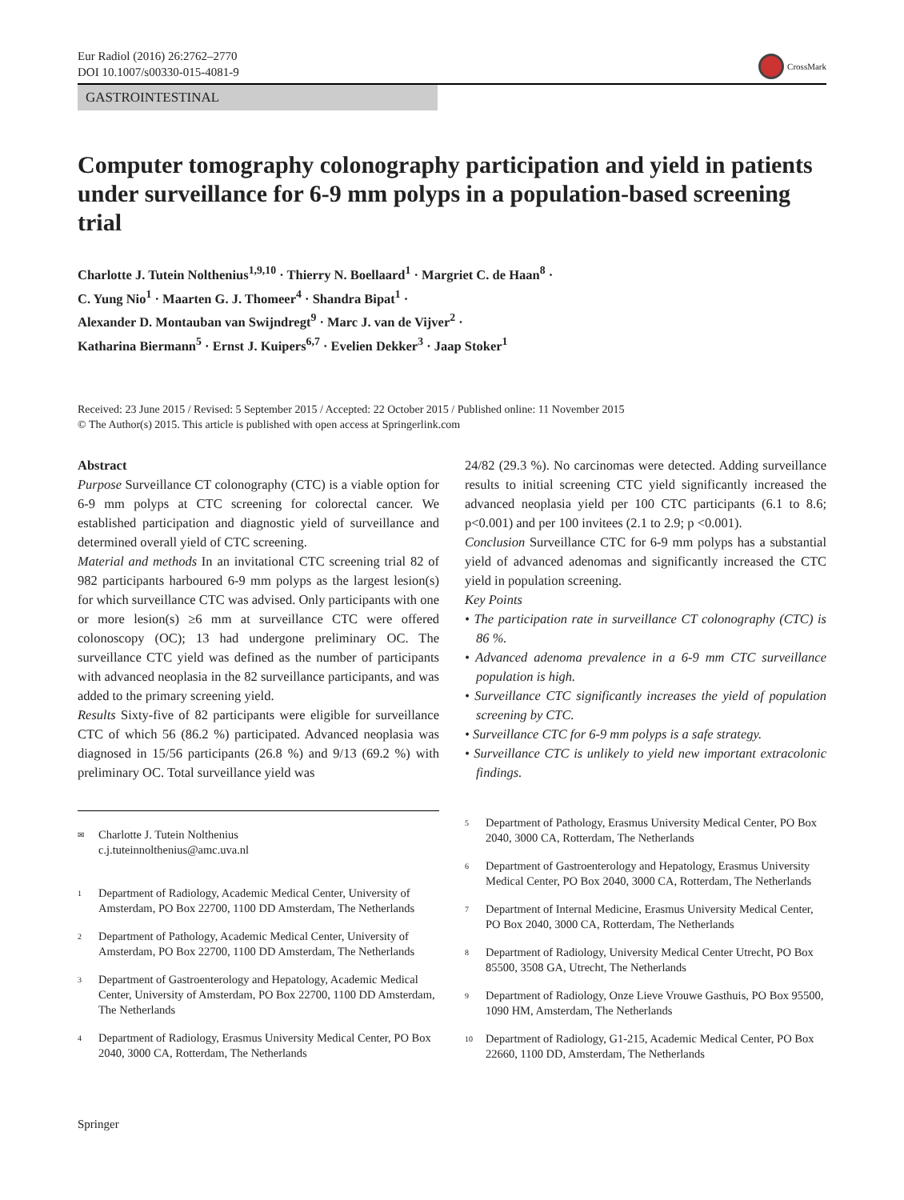Eur Radiol (2016) 26:2762–2770
DOI 10.1007/s00330-015-4081-9
CrossMark
GASTROINTESTINAL
Computer tomography colonography participation and yield in patients under surveillance for 6-9 mm polyps in a population-based screening trial
Charlotte J. Tutein Nolthenius<sup>1,9,10</sup> · Thierry N. Boellaard<sup>1</sup> · Margriet C. de Haan<sup>8</sup> ·
C. Yung Nio<sup>1</sup> · Maarten G. J. Thomeer<sup>4</sup> · Shandra Bipat<sup>1</sup> ·
Alexander D. Montauban van Swijndregt<sup>9</sup> · Marc J. van de Vijver<sup>2</sup> ·
Katharina Biermann<sup>5</sup> · Ernst J. Kuipers<sup>6,7</sup> · Evelien Dekker<sup>3</sup> · Jaap Stoker<sup>1</sup>
Received: 23 June 2015 / Revised: 5 September 2015 / Accepted: 22 October 2015 / Published online: 11 November 2015
© The Author(s) 2015. This article is published with open access at Springerlink.com
Abstract
Purpose Surveillance CT colonography (CTC) is a viable option for 6-9 mm polyps at CTC screening for colorectal cancer. We established participation and diagnostic yield of surveillance and determined overall yield of CTC screening.
Material and methods In an invitational CTC screening trial 82 of 982 participants harboured 6-9 mm polyps as the largest lesion(s) for which surveillance CTC was advised. Only participants with one or more lesion(s) ≥6 mm at surveillance CTC were offered colonoscopy (OC); 13 had undergone preliminary OC. The surveillance CTC yield was defined as the number of participants with advanced neoplasia in the 82 surveillance participants, and was added to the primary screening yield.
Results Sixty-five of 82 participants were eligible for surveillance CTC of which 56 (86.2 %) participated. Advanced neoplasia was diagnosed in 15/56 participants (26.8 %) and 9/13 (69.2 %) with preliminary OC. Total surveillance yield was
24/82 (29.3 %). No carcinomas were detected. Adding surveillance results to initial screening CTC yield significantly increased the advanced neoplasia yield per 100 CTC participants (6.1 to 8.6; p<0.001) and per 100 invitees (2.1 to 2.9; p <0.001).
Conclusion Surveillance CTC for 6-9 mm polyps has a substantial yield of advanced adenomas and significantly increased the CTC yield in population screening.
Key Points
• The participation rate in surveillance CT colonography (CTC) is 86 %.
• Advanced adenoma prevalence in a 6-9 mm CTC surveillance population is high.
• Surveillance CTC significantly increases the yield of population screening by CTC.
• Surveillance CTC for 6-9 mm polyps is a safe strategy.
• Surveillance CTC is unlikely to yield new important extracolonic findings.
✉ Charlotte J. Tutein Nolthenius
c.j.tuteinnolthenius@amc.uva.nl
1 Department of Radiology, Academic Medical Center, University of Amsterdam, PO Box 22700, 1100 DD Amsterdam, The Netherlands
2 Department of Pathology, Academic Medical Center, University of Amsterdam, PO Box 22700, 1100 DD Amsterdam, The Netherlands
3 Department of Gastroenterology and Hepatology, Academic Medical Center, University of Amsterdam, PO Box 22700, 1100 DD Amsterdam, The Netherlands
4 Department of Radiology, Erasmus University Medical Center, PO Box 2040, 3000 CA, Rotterdam, The Netherlands
5 Department of Pathology, Erasmus University Medical Center, PO Box 2040, 3000 CA, Rotterdam, The Netherlands
6 Department of Gastroenterology and Hepatology, Erasmus University Medical Center, PO Box 2040, 3000 CA, Rotterdam, The Netherlands
7 Department of Internal Medicine, Erasmus University Medical Center, PO Box 2040, 3000 CA, Rotterdam, The Netherlands
8 Department of Radiology, University Medical Center Utrecht, PO Box 85500, 3508 GA, Utrecht, The Netherlands
9 Department of Radiology, Onze Lieve Vrouwe Gasthuis, PO Box 95500, 1090 HM, Amsterdam, The Netherlands
10 Department of Radiology, G1-215, Academic Medical Center, PO Box 22660, 1100 DD, Amsterdam, The Netherlands
Springer